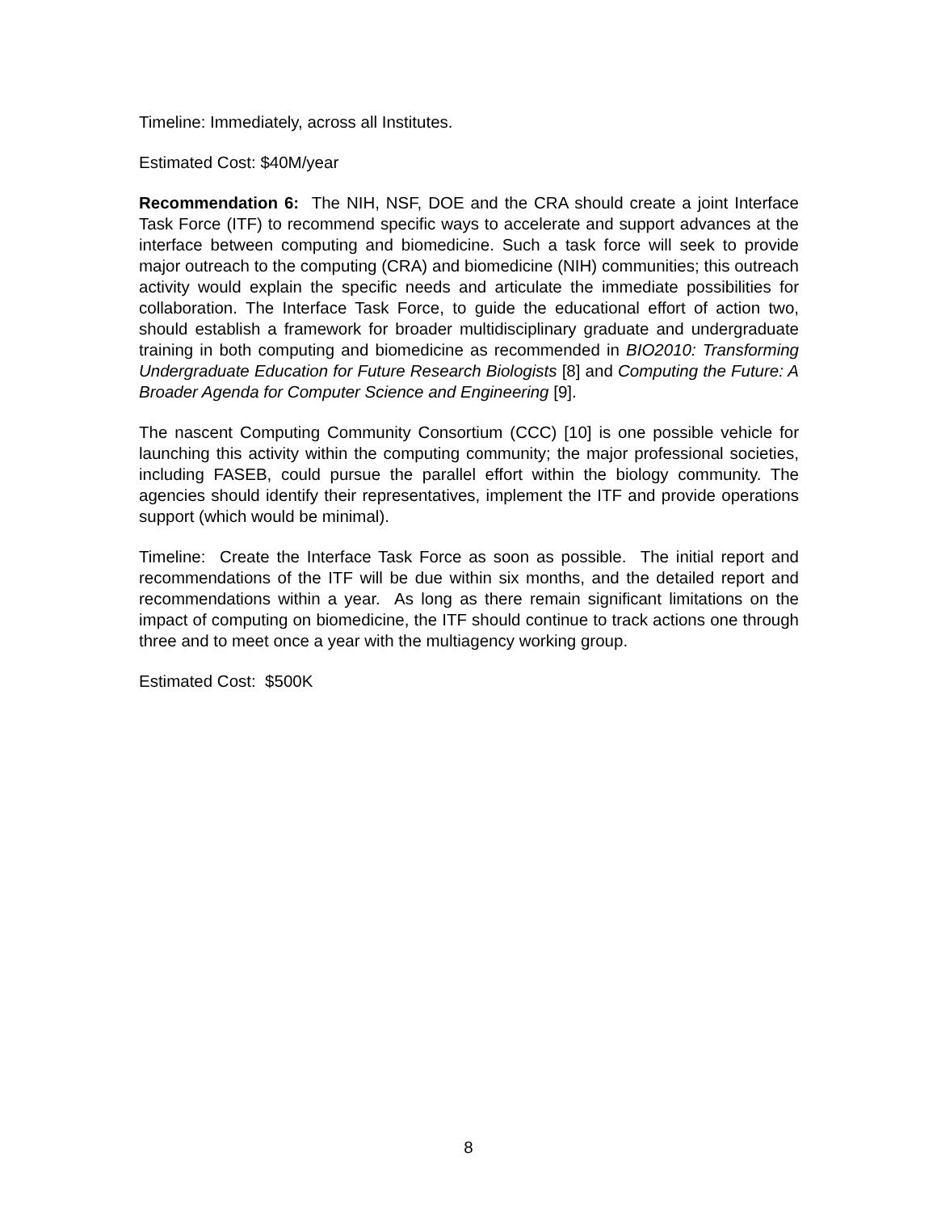Timeline: Immediately, across all Institutes.
Estimated Cost: $40M/year
Recommendation 6: The NIH, NSF, DOE and the CRA should create a joint Interface Task Force (ITF) to recommend specific ways to accelerate and support advances at the interface between computing and biomedicine. Such a task force will seek to provide major outreach to the computing (CRA) and biomedicine (NIH) communities; this outreach activity would explain the specific needs and articulate the immediate possibilities for collaboration. The Interface Task Force, to guide the educational effort of action two, should establish a framework for broader multidisciplinary graduate and undergraduate training in both computing and biomedicine as recommended in BIO2010: Transforming Undergraduate Education for Future Research Biologists [8] and Computing the Future: A Broader Agenda for Computer Science and Engineering [9].
The nascent Computing Community Consortium (CCC) [10] is one possible vehicle for launching this activity within the computing community; the major professional societies, including FASEB, could pursue the parallel effort within the biology community. The agencies should identify their representatives, implement the ITF and provide operations support (which would be minimal).
Timeline: Create the Interface Task Force as soon as possible. The initial report and recommendations of the ITF will be due within six months, and the detailed report and recommendations within a year. As long as there remain significant limitations on the impact of computing on biomedicine, the ITF should continue to track actions one through three and to meet once a year with the multiagency working group.
Estimated Cost: $500K
8